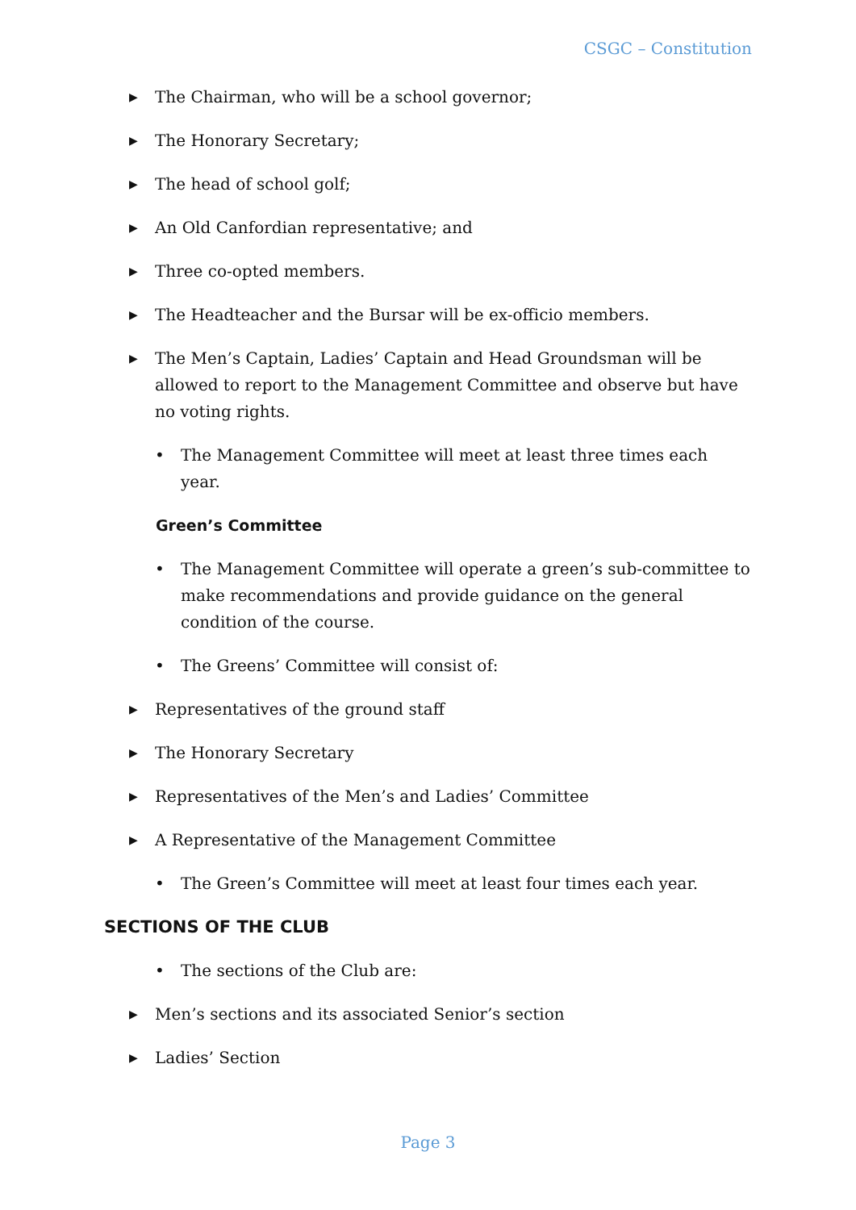CSGC – Constitution
▶ The Chairman, who will be a school governor;
▶ The Honorary Secretary;
▶ The head of school golf;
▶ An Old Canfordian representative; and
▶ Three co-opted members.
▶ The Headteacher and the Bursar will be ex-officio members.
▶ The Men’s Captain, Ladies’ Captain and Head Groundsman will be allowed to report to the Management Committee and observe but have no voting rights.
• The Management Committee will meet at least three times each year.
Green’s Committee
• The Management Committee will operate a green’s sub-committee to make recommendations and provide guidance on the general condition of the course.
• The Greens’ Committee will consist of:
▶ Representatives of the ground staff
▶ The Honorary Secretary
▶ Representatives of the Men’s and Ladies’ Committee
▶ A Representative of the Management Committee
• The Green’s Committee will meet at least four times each year.
SECTIONS OF THE CLUB
• The sections of the Club are:
▶ Men’s sections and its associated Senior’s section
▶ Ladies’ Section
Page 3